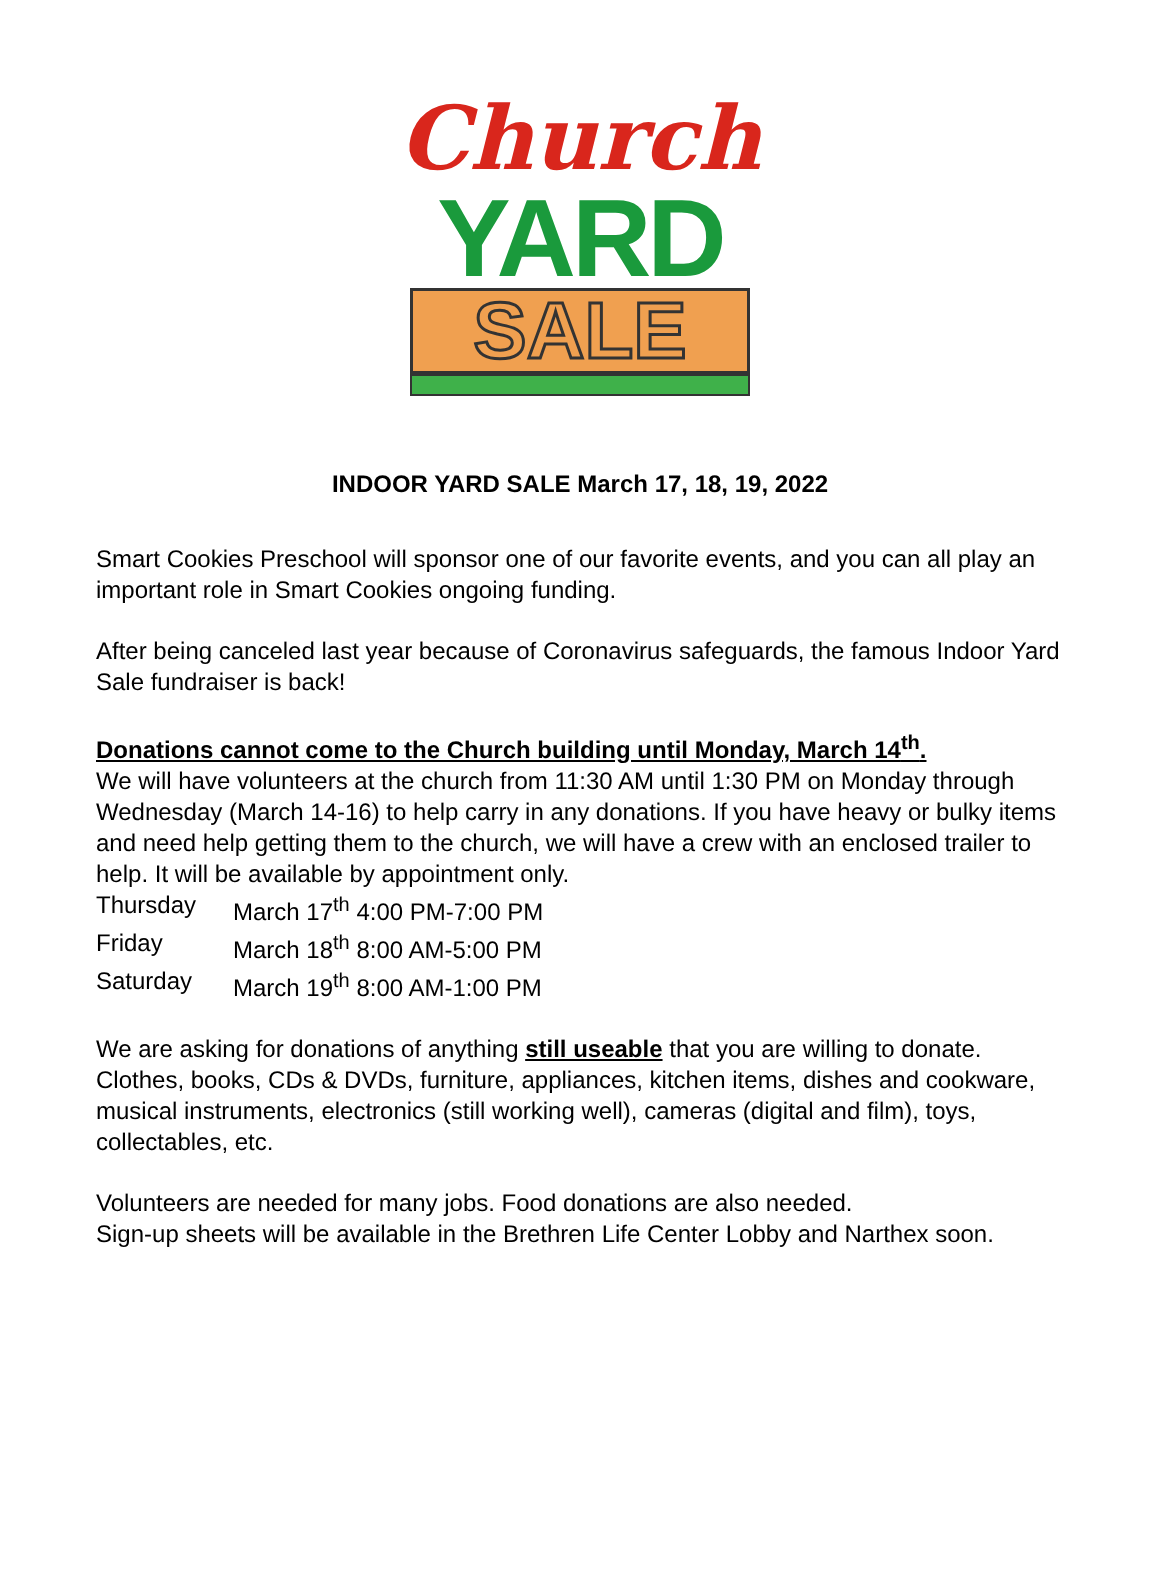Church
YARD
SALE
INDOOR YARD SALE March 17, 18, 19, 2022
Smart Cookies Preschool will sponsor one of our favorite events, and you can all play an important role in Smart Cookies ongoing funding.
After being canceled last year because of Coronavirus safeguards, the famous Indoor Yard Sale fundraiser is back!
Donations cannot come to the Church building until Monday, March 14<sup>th</sup>.
We will have volunteers at the church from 11:30 AM until 1:30 PM on Monday through Wednesday (March 14-16) to help carry in any donations. If you have heavy or bulky items and need help getting them to the church, we will have a crew with an enclosed trailer to help. It will be available by appointment only.
Thursday March 17<sup>th</sup> 4:00 PM-7:00 PM
Friday March 18<sup>th</sup> 8:00 AM-5:00 PM
Saturday March 19<sup>th</sup> 8:00 AM-1:00 PM
We are asking for donations of anything still useable that you are willing to donate. Clothes, books, CDs & DVDs, furniture, appliances, kitchen items, dishes and cookware, musical instruments, electronics (still working well), cameras (digital and film), toys, collectables, etc.
Volunteers are needed for many jobs. Food donations are also needed.
Sign-up sheets will be available in the Brethren Life Center Lobby and Narthex soon.